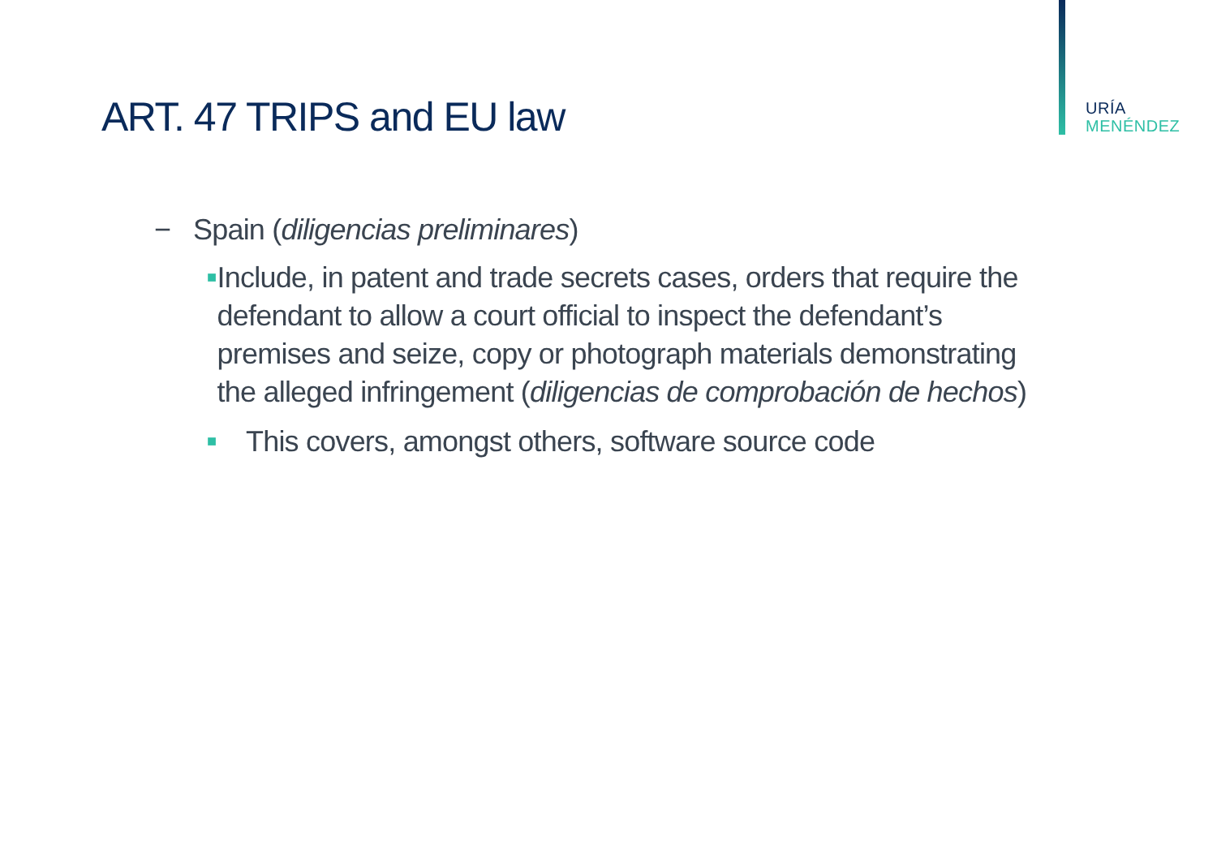ART. 47 TRIPS and EU law
URÍA
MENÉNDEZ
− Spain (diligencias preliminares)
■ Include, in patent and trade secrets cases, orders that require the defendant to allow a court official to inspect the defendant’s premises and seize, copy or photograph materials demonstrating the alleged infringement (diligencias de comprobación de hechos)
■ This covers, amongst others, software source code